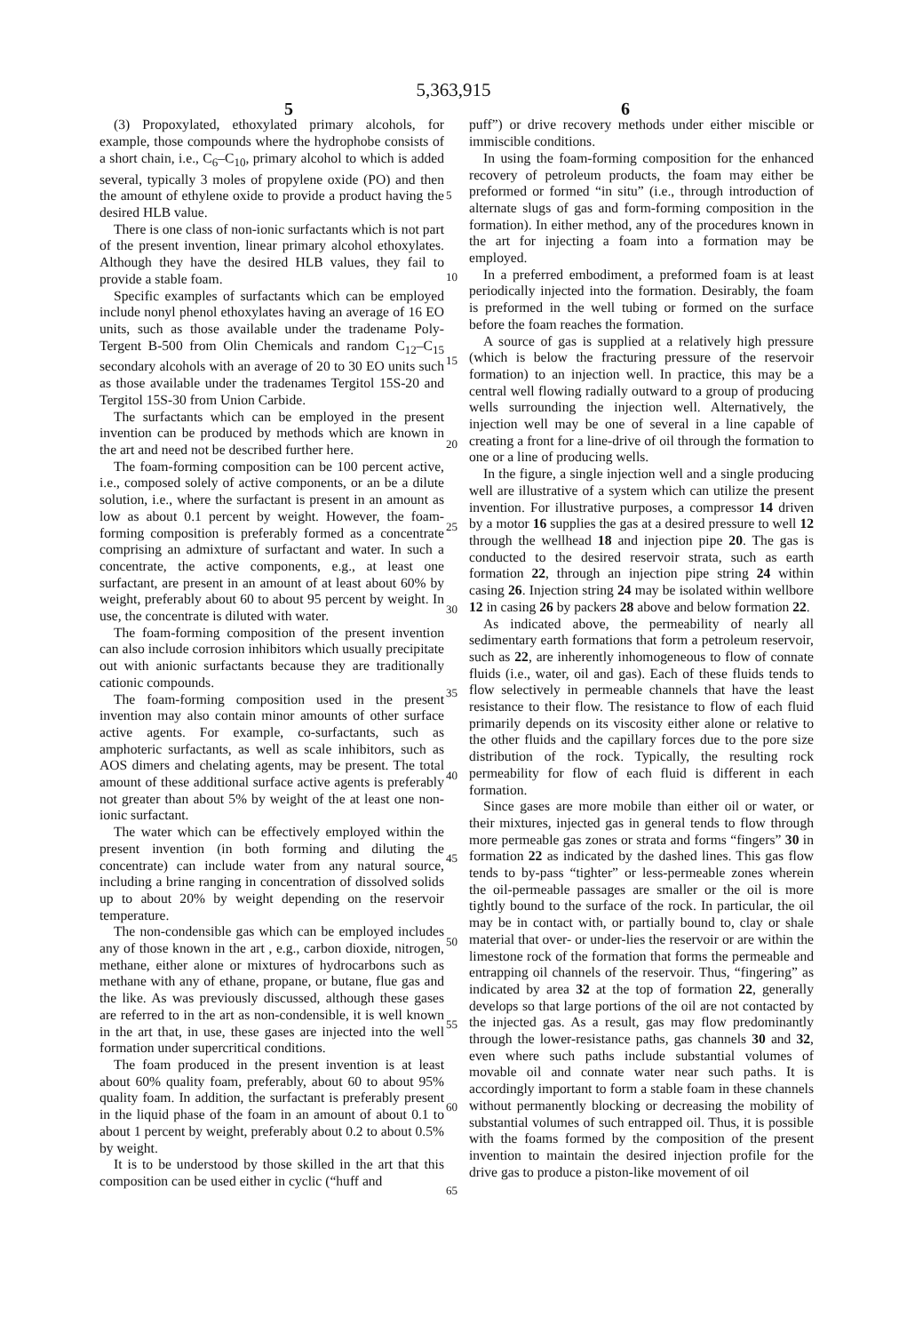5,363,915
5 6
(3) Propoxylated, ethoxylated primary alcohols, for example, those compounds where the hydrophobe consists of a short chain, i.e., C<sub>6</sub>–C<sub>10</sub>, primary alcohol to which is added several, typically 3 moles of propylene oxide (PO) and then the amount of ethylene oxide to provide a product having the desired HLB value.
There is one class of non-ionic surfactants which is not part of the present invention, linear primary alcohol ethoxylates. Although they have the desired HLB values, they fail to provide a stable foam.
Specific examples of surfactants which can be employed include nonyl phenol ethoxylates having an average of 16 EO units, such as those available under the tradename Poly-Tergent B-500 from Olin Chemicals and random C<sub>12</sub>–C<sub>15</sub> secondary alcohols with an average of 20 to 30 EO units such as those available under the tradenames Tergitol 15S-20 and Tergitol 15S-30 from Union Carbide.
The surfactants which can be employed in the present invention can be produced by methods which are known in the art and need not be described further here.
The foam-forming composition can be 100 percent active, i.e., composed solely of active components, or an be a dilute solution, i.e., where the surfactant is present in an amount as low as about 0.1 percent by weight. However, the foam-forming composition is preferably formed as a concentrate comprising an admixture of surfactant and water. In such a concentrate, the active components, e.g., at least one surfactant, are present in an amount of at least about 60% by weight, preferably about 60 to about 95 percent by weight. In use, the concentrate is diluted with water.
The foam-forming composition of the present invention can also include corrosion inhibitors which usually precipitate out with anionic surfactants because they are traditionally cationic compounds.
The foam-forming composition used in the present invention may also contain minor amounts of other surface active agents. For example, co-surfactants, such as amphoteric surfactants, as well as scale inhibitors, such as AOS dimers and chelating agents, may be present. The total amount of these additional surface active agents is preferably not greater than about 5% by weight of the at least one non-ionic surfactant.
The water which can be effectively employed within the present invention (in both forming and diluting the concentrate) can include water from any natural source, including a brine ranging in concentration of dissolved solids up to about 20% by weight depending on the reservoir temperature.
The non-condensible gas which can be employed includes any of those known in the art , e.g., carbon dioxide, nitrogen, methane, either alone or mixtures of hydrocarbons such as methane with any of ethane, propane, or butane, flue gas and the like. As was previously discussed, although these gases are referred to in the art as non-condensible, it is well known in the art that, in use, these gases are injected into the well formation under supercritical conditions.
The foam produced in the present invention is at least about 60% quality foam, preferably, about 60 to about 95% quality foam. In addition, the surfactant is preferably present in the liquid phase of the foam in an amount of about 0.1 to about 1 percent by weight, preferably about 0.2 to about 0.5% by weight.
It is to be understood by those skilled in the art that this composition can be used either in cyclic (“huff and
5
10
15
20
25
30
35
40
45
50
55
60
65
puff”) or drive recovery methods under either miscible or immiscible conditions.
In using the foam-forming composition for the enhanced recovery of petroleum products, the foam may either be preformed or formed “in situ” (i.e., through introduction of alternate slugs of gas and form-forming composition in the formation). In either method, any of the procedures known in the art for injecting a foam into a formation may be employed.
In a preferred embodiment, a preformed foam is at least periodically injected into the formation. Desirably, the foam is preformed in the well tubing or formed on the surface before the foam reaches the formation.
A source of gas is supplied at a relatively high pressure (which is below the fracturing pressure of the reservoir formation) to an injection well. In practice, this may be a central well flowing radially outward to a group of producing wells surrounding the injection well. Alternatively, the injection well may be one of several in a line capable of creating a front for a line-drive of oil through the formation to one or a line of producing wells.
In the figure, a single injection well and a single producing well are illustrative of a system which can utilize the present invention. For illustrative purposes, a compressor 14 driven by a motor 16 supplies the gas at a desired pressure to well 12 through the wellhead 18 and injection pipe 20. The gas is conducted to the desired reservoir strata, such as earth formation 22, through an injection pipe string 24 within casing 26. Injection string 24 may be isolated within wellbore 12 in casing 26 by packers 28 above and below formation 22.
As indicated above, the permeability of nearly all sedimentary earth formations that form a petroleum reservoir, such as 22, are inherently inhomogeneous to flow of connate fluids (i.e., water, oil and gas). Each of these fluids tends to flow selectively in permeable channels that have the least resistance to their flow. The resistance to flow of each fluid primarily depends on its viscosity either alone or relative to the other fluids and the capillary forces due to the pore size distribution of the rock. Typically, the resulting rock permeability for flow of each fluid is different in each formation.
Since gases are more mobile than either oil or water, or their mixtures, injected gas in general tends to flow through more permeable gas zones or strata and forms “fingers” 30 in formation 22 as indicated by the dashed lines. This gas flow tends to by-pass “tighter” or less-permeable zones wherein the oil-permeable passages are smaller or the oil is more tightly bound to the surface of the rock. In particular, the oil may be in contact with, or partially bound to, clay or shale material that over- or under-lies the reservoir or are within the limestone rock of the formation that forms the permeable and entrapping oil channels of the reservoir. Thus, “fingering” as indicated by area 32 at the top of formation 22, generally develops so that large portions of the oil are not contacted by the injected gas. As a result, gas may flow predominantly through the lower-resistance paths, gas channels 30 and 32, even where such paths include substantial volumes of movable oil and connate water near such paths. It is accordingly important to form a stable foam in these channels without permanently blocking or decreasing the mobility of substantial volumes of such entrapped oil. Thus, it is possible with the foams formed by the composition of the present invention to maintain the desired injection profile for the drive gas to produce a piston-like movement of oil